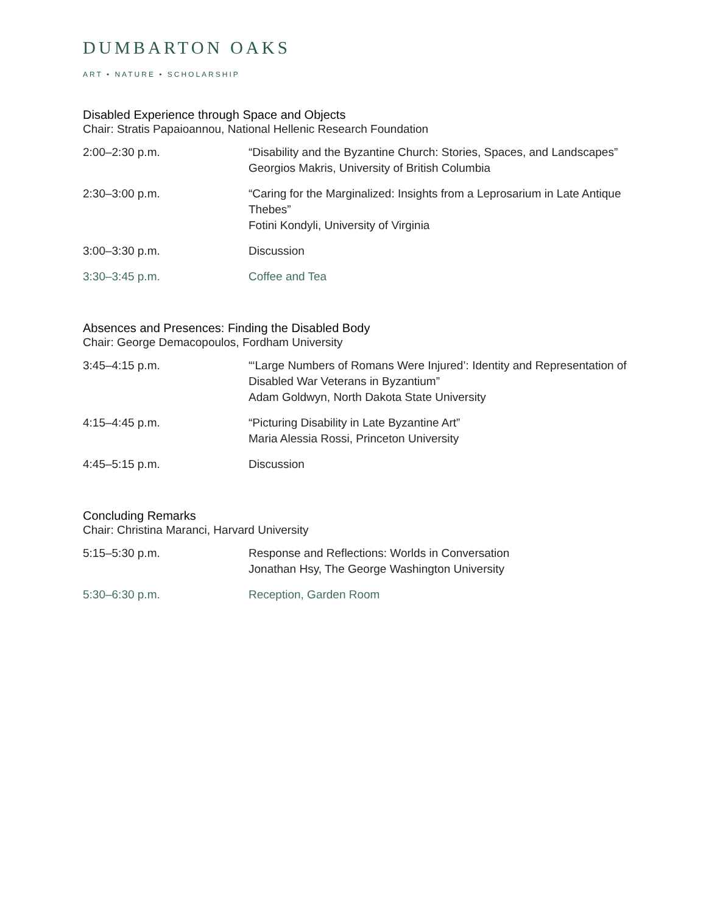DUMBARTON OAKS
ART • NATURE • SCHOLARSHIP
Disabled Experience through Space and Objects
Chair: Stratis Papaioannou, National Hellenic Research Foundation
2:00–2:30 p.m. “Disability and the Byzantine Church: Stories, Spaces, and Landscapes”
Georgios Makris, University of British Columbia
2:30–3:00 p.m. “Caring for the Marginalized: Insights from a Leprosarium in Late Antique Thebes”
Fotini Kondyli, University of Virginia
3:00–3:30 p.m. Discussion
3:30–3:45 p.m. Coffee and Tea
Absences and Presences: Finding the Disabled Body
Chair: George Demacopoulos, Fordham University
3:45–4:15 p.m. “‘Large Numbers of Romans Were Injured’: Identity and Representation of Disabled War Veterans in Byzantium”
Adam Goldwyn, North Dakota State University
4:15–4:45 p.m. “Picturing Disability in Late Byzantine Art”
Maria Alessia Rossi, Princeton University
4:45–5:15 p.m. Discussion
Concluding Remarks
Chair: Christina Maranci, Harvard University
5:15–5:30 p.m. Response and Reflections: Worlds in Conversation
Jonathan Hsy, The George Washington University
5:30–6:30 p.m. Reception, Garden Room